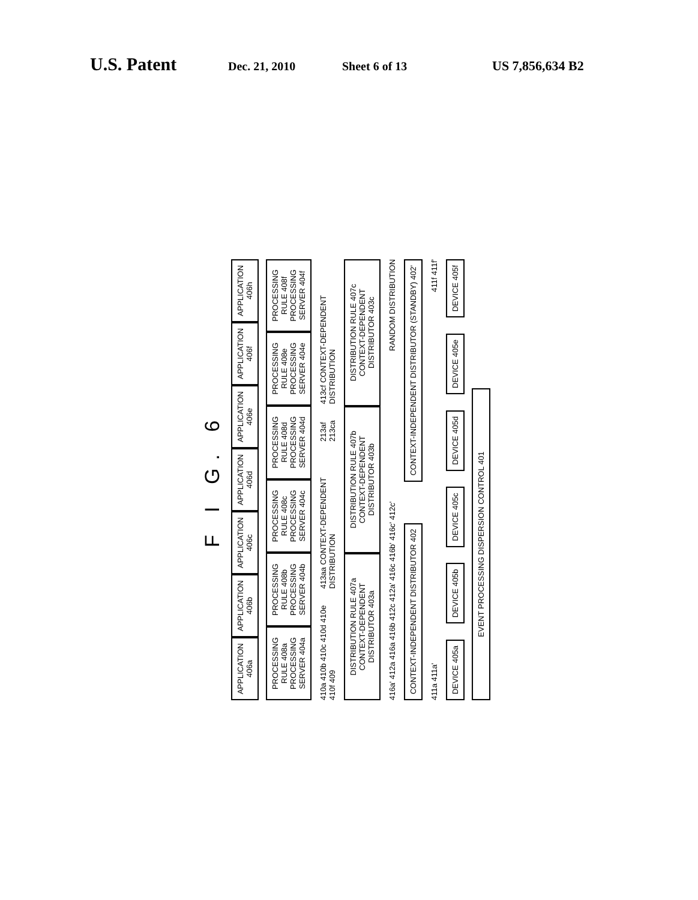U.S. Patent
Dec. 21, 2010 Sheet 6 of 13 US 7,856,634 B2
F I G. 6
APPLICATION 406a
APPLICATION 406b
APPLICATION 406c
APPLICATION 406d
APPLICATION 406e
APPLICATION 406f
APPLICATION 406h
PROCESSING RULE 408a
PROCESSING SERVER 404a
PROCESSING RULE 408b
PROCESSING SERVER 404b
PROCESSING RULE 408c
PROCESSING SERVER 404c
PROCESSING RULE 408d
PROCESSING SERVER 404d
PROCESSING RULE 408e
PROCESSING SERVER 404e
PROCESSING RULE 408f
PROCESSING SERVER 404f
410a 410b 410c 410d 410e 410f 409 413aa CONTEXT-DEPENDENT DISTRIBUTION 213af 213ca 413cf CONTEXT-DEPENDENT DISTRIBUTION
DISTRIBUTION RULE 407a
CONTEXT-DEPENDENT DISTRIBUTOR 403a
DISTRIBUTION RULE 407b
CONTEXT-DEPENDENT DISTRIBUTOR 403b
DISTRIBUTION RULE 407c
CONTEXT-DEPENDENT DISTRIBUTOR 403c
416a' 412a 416a 416b 412c 412a' 416c 416b' 416c' 412c' RANDOM DISTRIBUTION
CONTEXT-INDEPENDENT DISTRIBUTOR 402
CONTEXT-INDEPENDENT DISTRIBUTOR (STANDBY) 402'
411a 411a' 411f 411f'
DEVICE 405a
DEVICE 405b
DEVICE 405c
DEVICE 405d
DEVICE 405e
DEVICE 405f
EVENT PROCESSING DISPERSION CONTROL 401